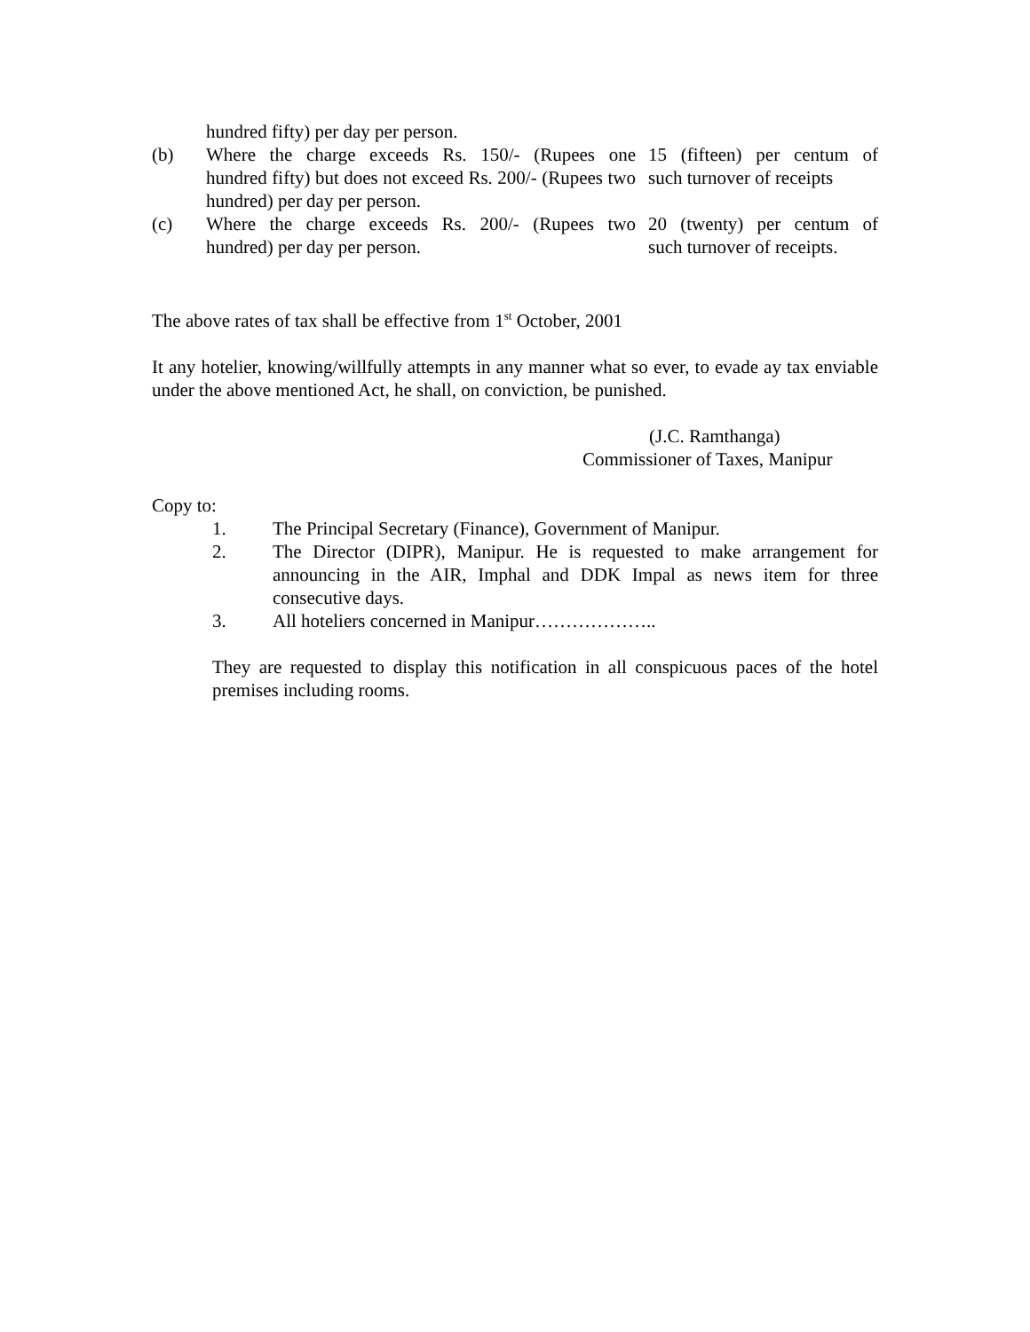| | hundred fifty) per day per person. | |
| (b) | Where the charge exceeds Rs. 150/- (Rupees one hundred fifty) but does not exceed Rs. 200/- (Rupees two hundred) per day per person. | 15 (fifteen) per centum of such turnover of receipts |
| (c) | Where the charge exceeds Rs. 200/- (Rupees two hundred) per day per person. | 20 (twenty) per centum of such turnover of receipts. |
The above rates of tax shall be effective from 1<sup>st</sup> October, 2001
It any hotelier, knowing/willfully attempts in any manner what so ever, to evade ay tax enviable under the above mentioned Act, he shall, on conviction, be punished.
(J.C. Ramthanga)
Commissioner of Taxes, Manipur
Copy to:
1. The Principal Secretary (Finance), Government of Manipur.
2. The Director (DIPR), Manipur. He is requested to make arrangement for announcing in the AIR, Imphal and DDK Impal as news item for three consecutive days.
3. All hoteliers concerned in Manipur………………..
They are requested to display this notification in all conspicuous paces of the hotel premises including rooms.